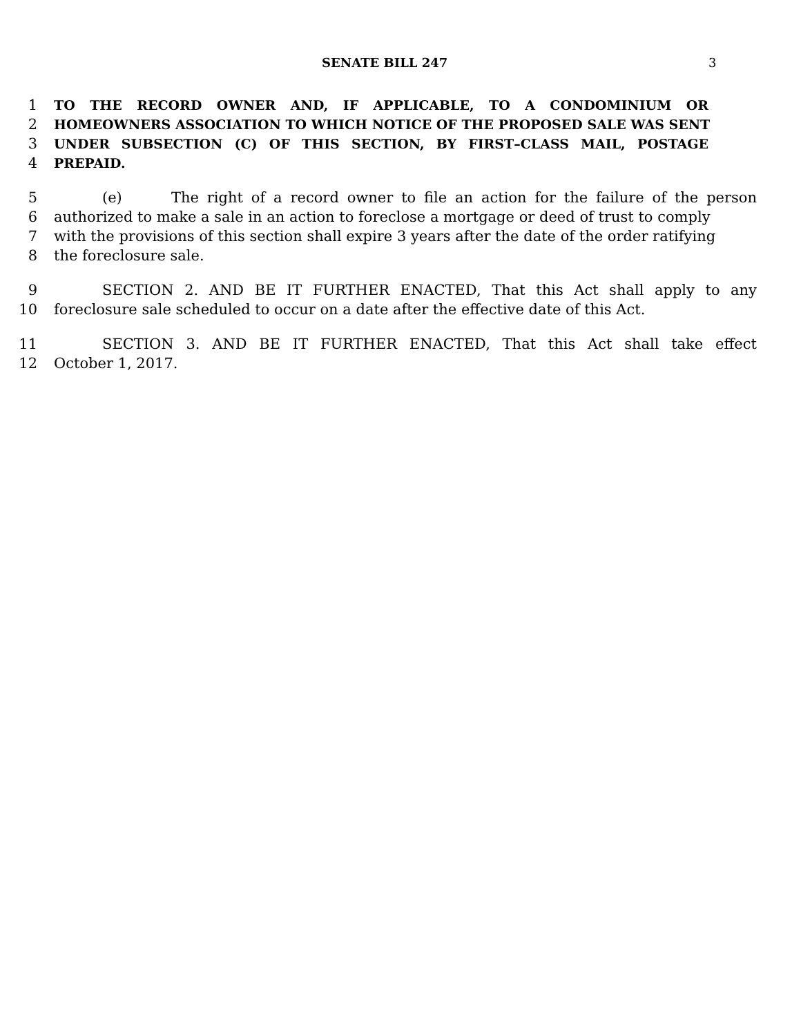SENATE BILL 247 3
1 TO THE RECORD OWNER AND, IF APPLICABLE, TO A CONDOMINIUM OR
2 HOMEOWNERS ASSOCIATION TO WHICH NOTICE OF THE PROPOSED SALE WAS SENT
3 UNDER SUBSECTION (C) OF THIS SECTION, BY FIRST–CLASS MAIL, POSTAGE
4 PREPAID.
5 (e) The right of a record owner to file an action for the failure of the person
6 authorized to make a sale in an action to foreclose a mortgage or deed of trust to comply
7 with the provisions of this section shall expire 3 years after the date of the order ratifying
8 the foreclosure sale.
9 SECTION 2. AND BE IT FURTHER ENACTED, That this Act shall apply to any
10 foreclosure sale scheduled to occur on a date after the effective date of this Act.
11 SECTION 3. AND BE IT FURTHER ENACTED, That this Act shall take effect
12 October 1, 2017.